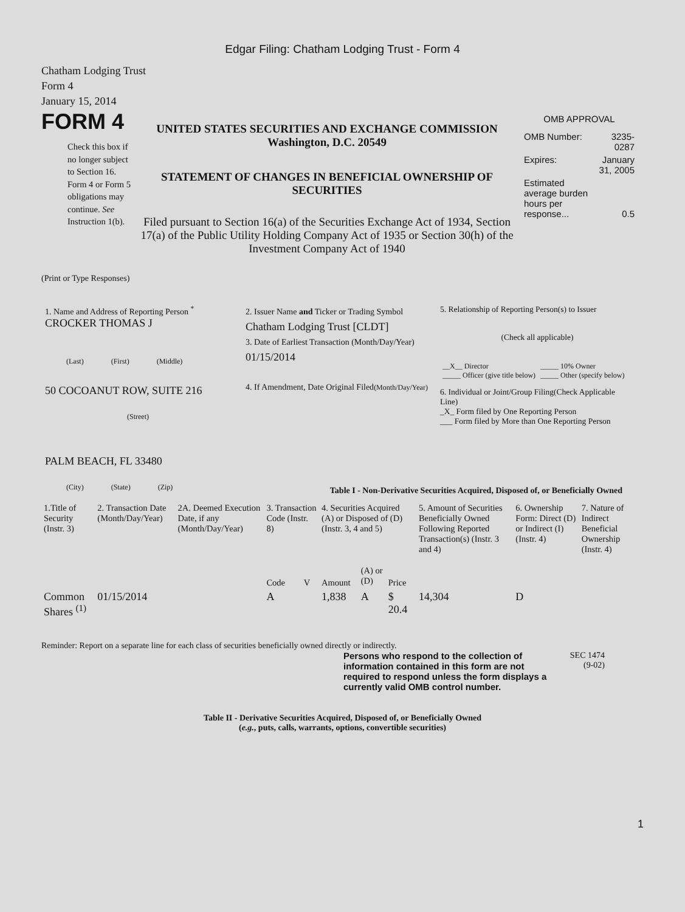Edgar Filing: Chatham Lodging Trust - Form 4
Chatham Lodging Trust
Form 4
January 15, 2014
FORM 4
Check this box if no longer subject to Section 16. Form 4 or Form 5 obligations may continue. See Instruction 1(b).
UNITED STATES SECURITIES AND EXCHANGE COMMISSION
Washington, D.C. 20549
STATEMENT OF CHANGES IN BENEFICIAL OWNERSHIP OF SECURITIES
Filed pursuant to Section 16(a) of the Securities Exchange Act of 1934, Section 17(a) of the Public Utility Holding Company Act of 1935 or Section 30(h) of the Investment Company Act of 1940
OMB APPROVAL
| OMB Number: | 3235-0287 |
| Expires: | January 31, 2005 |
| Estimated average burden hours per response... | 0.5 |
(Print or Type Responses)
1. Name and Address of Reporting Person <sup>*</sup>
CROCKER THOMAS J
(Last) (First) (Middle)
50 COCOANUT ROW, SUITE 216
(Street)
PALM BEACH, FL 33480
(City) (State) (Zip)
2. Issuer Name and Ticker or Trading Symbol
Chatham Lodging Trust [CLDT]
3. Date of Earliest Transaction (Month/Day/Year)
01/15/2014
4. If Amendment, Date Original Filed(Month/Day/Year)
5. Relationship of Reporting Person(s) to Issuer
(Check all applicable)
| __X__ Director _____ Officer (give title below) | _____ 10% Owner _____ Other (specify below) |
6. Individual or Joint/Group Filing(Check Applicable Line)
_X_ Form filed by One Reporting Person
___ Form filed by More than One Reporting Person
Table I - Non-Derivative Securities Acquired, Disposed of, or Beneficially Owned
| 1.Title of Security (Instr. 3) | 2. Transaction Date (Month/Day/Year) | 2A. Deemed Execution Date, if any (Month/Day/Year) | 3. Transaction Code (Instr. 8) | | 4. Securities Acquired (A) or Disposed of (D) (Instr. 3, 4 and 5) | | | 5. Amount of Securities Beneficially Owned Following Reported Transaction(s) (Instr. 3 and 4) | 6. Ownership Form: Direct (D) or Indirect (I) (Instr. 4) | 7. Nature of Indirect Beneficial Ownership (Instr. 4) |
| --- | --- | --- | --- | --- | --- | --- | --- | --- | --- | --- |
| | | | Code | V | Amount | (A) or (D) | Price | | | |
| Common Shares <sup>(1)</sup> | 01/15/2014 | | A | | 1,838 | A | $ 20.4 | 14,304 | D | |
Reminder: Report on a separate line for each class of securities beneficially owned directly or indirectly.
Persons who respond to the collection of information contained in this form are not required to respond unless the form displays a currently valid OMB control number.
SEC 1474
(9-02)
Table II - Derivative Securities Acquired, Disposed of, or Beneficially Owned
(e.g., puts, calls, warrants, options, convertible securities)
1